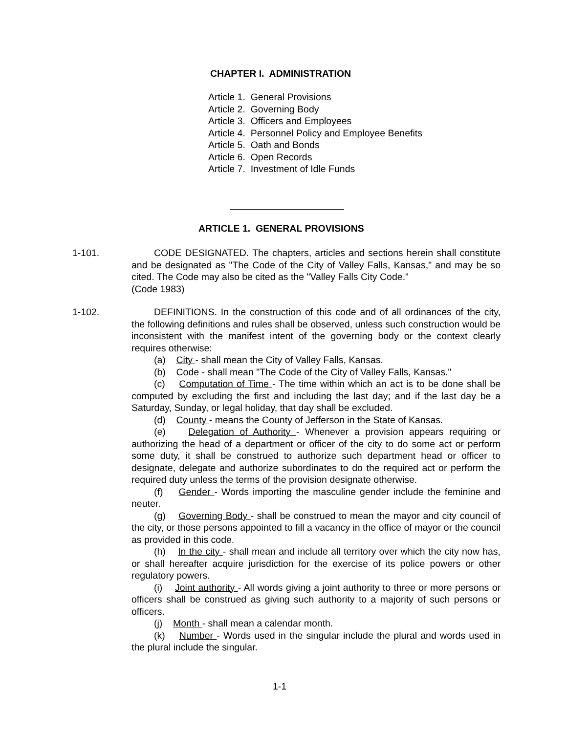CHAPTER I. ADMINISTRATION
Article 1. General Provisions
Article 2. Governing Body
Article 3. Officers and Employees
Article 4. Personnel Policy and Employee Benefits
Article 5. Oath and Bonds
Article 6. Open Records
Article 7. Investment of Idle Funds
ARTICLE 1. GENERAL PROVISIONS
1-101.
CODE DESIGNATED. The chapters, articles and sections herein shall constitute and be designated as "The Code of the City of Valley Falls, Kansas," and may be so cited. The Code may also be cited as the "Valley Falls City Code."
(Code 1983)
1-102.
DEFINITIONS. In the construction of this code and of all ordinances of the city, the following definitions and rules shall be observed, unless such construction would be inconsistent with the manifest intent of the governing body or the context clearly requires otherwise:
(a) City - shall mean the City of Valley Falls, Kansas.
(b) Code - shall mean "The Code of the City of Valley Falls, Kansas."
(c) Computation of Time - The time within which an act is to be done shall be computed by excluding the first and including the last day; and if the last day be a Saturday, Sunday, or legal holiday, that day shall be excluded.
(d) County - means the County of Jefferson in the State of Kansas.
(e) Delegation of Authority - Whenever a provision appears requiring or authorizing the head of a department or officer of the city to do some act or perform some duty, it shall be construed to authorize such department head or officer to designate, delegate and authorize subordinates to do the required act or perform the required duty unless the terms of the provision designate otherwise.
(f) Gender - Words importing the masculine gender include the feminine and neuter.
(g) Governing Body - shall be construed to mean the mayor and city council of the city, or those persons appointed to fill a vacancy in the office of mayor or the council as provided in this code.
(h) In the city - shall mean and include all territory over which the city now has, or shall hereafter acquire jurisdiction for the exercise of its police powers or other regulatory powers.
(i) Joint authority - All words giving a joint authority to three or more persons or officers shall be construed as giving such authority to a majority of such persons or officers.
(j) Month - shall mean a calendar month.
(k) Number - Words used in the singular include the plural and words used in the plural include the singular.
1-1